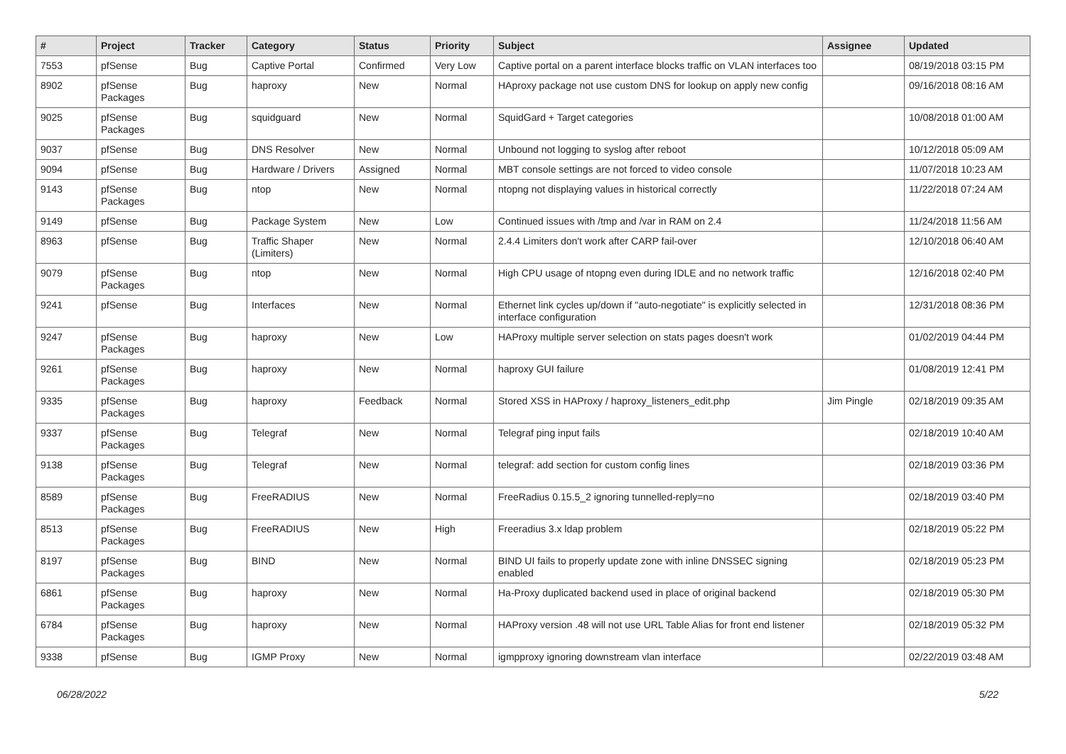| # | Project | Tracker | Category | Status | Priority | Subject | Assignee | Updated |
| --- | --- | --- | --- | --- | --- | --- | --- | --- |
| 7553 | pfSense | Bug | Captive Portal | Confirmed | Very Low | Captive portal on a parent interface blocks traffic on VLAN interfaces too | | 08/19/2018 03:15 PM |
| 8902 | pfSense Packages | Bug | haproxy | New | Normal | HAproxy package not use custom DNS for lookup on apply new config | | 09/16/2018 08:16 AM |
| 9025 | pfSense Packages | Bug | squidguard | New | Normal | SquidGard + Target categories | | 10/08/2018 01:00 AM |
| 9037 | pfSense | Bug | DNS Resolver | New | Normal | Unbound not logging to syslog after reboot | | 10/12/2018 05:09 AM |
| 9094 | pfSense | Bug | Hardware / Drivers | Assigned | Normal | MBT console settings are not forced to video console | | 11/07/2018 10:23 AM |
| 9143 | pfSense Packages | Bug | ntop | New | Normal | ntopng not displaying values in historical correctly | | 11/22/2018 07:24 AM |
| 9149 | pfSense | Bug | Package System | New | Low | Continued issues with /tmp and /var in RAM on 2.4 | | 11/24/2018 11:56 AM |
| 8963 | pfSense | Bug | Traffic Shaper (Limiters) | New | Normal | 2.4.4 Limiters don't work after CARP fail-over | | 12/10/2018 06:40 AM |
| 9079 | pfSense Packages | Bug | ntop | New | Normal | High CPU usage of ntopng even during IDLE and no network traffic | | 12/16/2018 02:40 PM |
| 9241 | pfSense | Bug | Interfaces | New | Normal | Ethernet link cycles up/down if "auto-negotiate" is explicitly selected in interface configuration | | 12/31/2018 08:36 PM |
| 9247 | pfSense Packages | Bug | haproxy | New | Low | HAProxy multiple server selection on stats pages doesn't work | | 01/02/2019 04:44 PM |
| 9261 | pfSense Packages | Bug | haproxy | New | Normal | haproxy GUI failure | | 01/08/2019 12:41 PM |
| 9335 | pfSense Packages | Bug | haproxy | Feedback | Normal | Stored XSS in HAProxy / haproxy_listeners_edit.php | Jim Pingle | 02/18/2019 09:35 AM |
| 9337 | pfSense Packages | Bug | Telegraf | New | Normal | Telegraf ping input fails | | 02/18/2019 10:40 AM |
| 9138 | pfSense Packages | Bug | Telegraf | New | Normal | telegraf: add section for custom config lines | | 02/18/2019 03:36 PM |
| 8589 | pfSense Packages | Bug | FreeRADIUS | New | Normal | FreeRadius 0.15.5_2 ignoring tunnelled-reply=no | | 02/18/2019 03:40 PM |
| 8513 | pfSense Packages | Bug | FreeRADIUS | New | High | Freeradius 3.x ldap problem | | 02/18/2019 05:22 PM |
| 8197 | pfSense Packages | Bug | BIND | New | Normal | BIND UI fails to properly update zone with inline DNSSEC signing enabled | | 02/18/2019 05:23 PM |
| 6861 | pfSense Packages | Bug | haproxy | New | Normal | Ha-Proxy duplicated backend used in place of original backend | | 02/18/2019 05:30 PM |
| 6784 | pfSense Packages | Bug | haproxy | New | Normal | HAProxy version .48 will not use URL Table Alias for front end listener | | 02/18/2019 05:32 PM |
| 9338 | pfSense | Bug | IGMP Proxy | New | Normal | igmpproxy ignoring downstream vlan interface | | 02/22/2019 03:48 AM |
06/28/2022 5/22